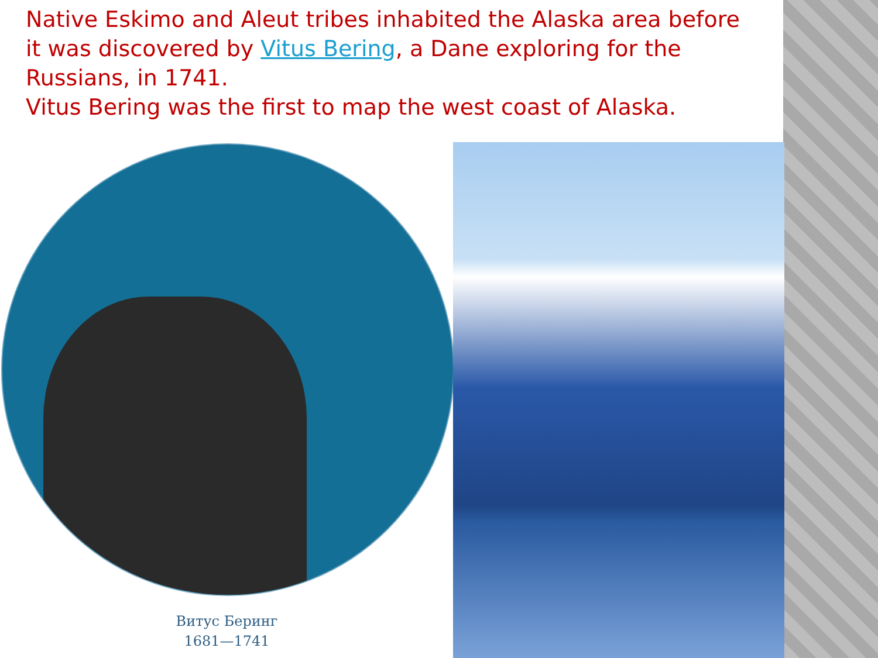Native Eskimo and Aleut tribes inhabited the Alaska area before it was discovered by Vitus Bering, a Dane exploring for the Russians, in 1741.
Vitus Bering was the first to map the west coast of Alaska.
Витус Беринг
1681—1741